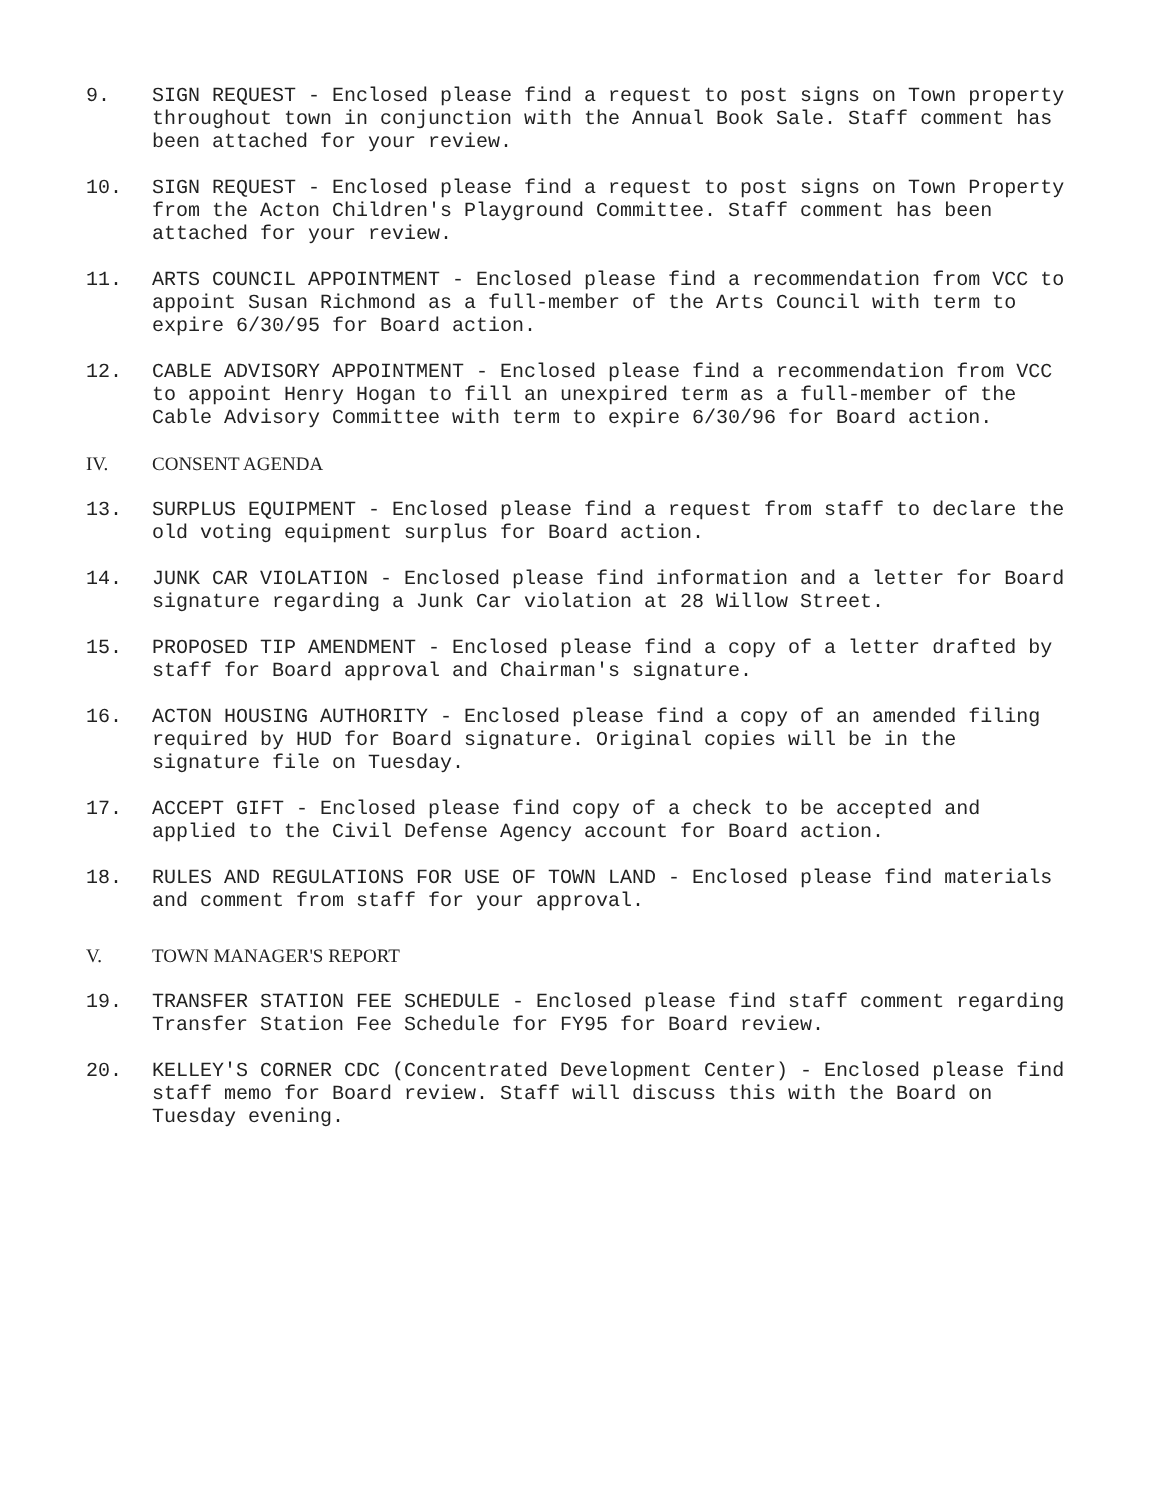9. SIGN REQUEST - Enclosed please find a request to post signs on Town property throughout town in conjunction with the Annual Book Sale. Staff comment has been attached for your review.
10. SIGN REQUEST - Enclosed please find a request to post signs on Town Property from the Acton Children's Playground Committee. Staff comment has been attached for your review.
11. ARTS COUNCIL APPOINTMENT - Enclosed please find a recommendation from VCC to appoint Susan Richmond as a full-member of the Arts Council with term to expire 6/30/95 for Board action.
12. CABLE ADVISORY APPOINTMENT - Enclosed please find a recommendation from VCC to appoint Henry Hogan to fill an unexpired term as a full-member of the Cable Advisory Committee with term to expire 6/30/96 for Board action.
IV. CONSENT AGENDA
13. SURPLUS EQUIPMENT - Enclosed please find a request from staff to declare the old voting equipment surplus for Board action.
14. JUNK CAR VIOLATION - Enclosed please find information and a letter for Board signature regarding a Junk Car violation at 28 Willow Street.
15. PROPOSED TIP AMENDMENT - Enclosed please find a copy of a letter drafted by staff for Board approval and Chairman's signature.
16. ACTON HOUSING AUTHORITY - Enclosed please find a copy of an amended filing required by HUD for Board signature. Original copies will be in the signature file on Tuesday.
17. ACCEPT GIFT - Enclosed please find copy of a check to be accepted and applied to the Civil Defense Agency account for Board action.
18. RULES AND REGULATIONS FOR USE OF TOWN LAND - Enclosed please find materials and comment from staff for your approval.
V. TOWN MANAGER'S REPORT
19. TRANSFER STATION FEE SCHEDULE - Enclosed please find staff comment regarding Transfer Station Fee Schedule for FY95 for Board review.
20. KELLEY'S CORNER CDC (Concentrated Development Center) - Enclosed please find staff memo for Board review. Staff will discuss this with the Board on Tuesday evening.